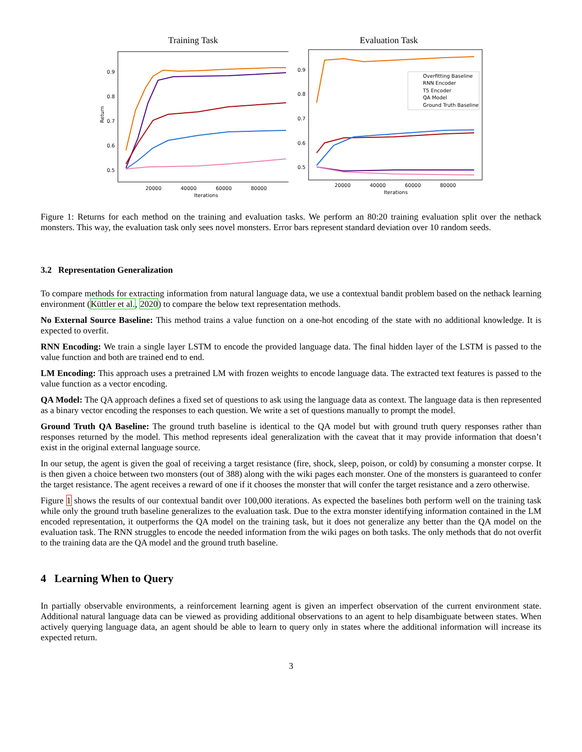Training Task
0.9
0.8
0.7
0.6
0.5
20000
40000
60000
80000
Iterations
Return
Evaluation Task
0.9
0.8
0.7
0.6
0.5
20000
40000
60000
80000
Iterations
Overfitting Baseline
RNN Encoder
T5 Encoder
QA Model
Ground Truth Baseline
Figure 1: Returns for each method on the training and evaluation tasks. We perform an 80:20 training evaluation split over the nethack monsters. This way, the evaluation task only sees novel monsters. Error bars represent standard deviation over 10 random seeds.
3.2 Representation Generalization
To compare methods for extracting information from natural language data, we use a contextual bandit problem based on the nethack learning environment (Küttler et al., 2020) to compare the below text representation methods.
No External Source Baseline: This method trains a value function on a one-hot encoding of the state with no additional knowledge. It is expected to overfit.
RNN Encoding: We train a single layer LSTM to encode the provided language data. The final hidden layer of the LSTM is passed to the value function and both are trained end to end.
LM Encoding: This approach uses a pretrained LM with frozen weights to encode language data. The extracted text features is passed to the value function as a vector encoding.
QA Model: The QA approach defines a fixed set of questions to ask using the language data as context. The language data is then represented as a binary vector encoding the responses to each question. We write a set of questions manually to prompt the model.
Ground Truth QA Baseline: The ground truth baseline is identical to the QA model but with ground truth query responses rather than responses returned by the model. This method represents ideal generalization with the caveat that it may provide information that doesn’t exist in the original external language source.
In our setup, the agent is given the goal of receiving a target resistance (fire, shock, sleep, poison, or cold) by consuming a monster corpse. It is then given a choice between two monsters (out of 388) along with the wiki pages each monster. One of the monsters is guaranteed to confer the target resistance. The agent receives a reward of one if it chooses the monster that will confer the target resistance and a zero otherwise.
Figure 1 shows the results of our contextual bandit over 100,000 iterations. As expected the baselines both perform well on the training task while only the ground truth baseline generalizes to the evaluation task. Due to the extra monster identifying information contained in the LM encoded representation, it outperforms the QA model on the training task, but it does not generalize any better than the QA model on the evaluation task. The RNN struggles to encode the needed information from the wiki pages on both tasks. The only methods that do not overfit to the training data are the QA model and the ground truth baseline.
4 Learning When to Query
In partially observable environments, a reinforcement learning agent is given an imperfect observation of the current environment state. Additional natural language data can be viewed as providing additional observations to an agent to help disambiguate between states. When actively querying language data, an agent should be able to learn to query only in states where the additional information will increase its expected return.
3